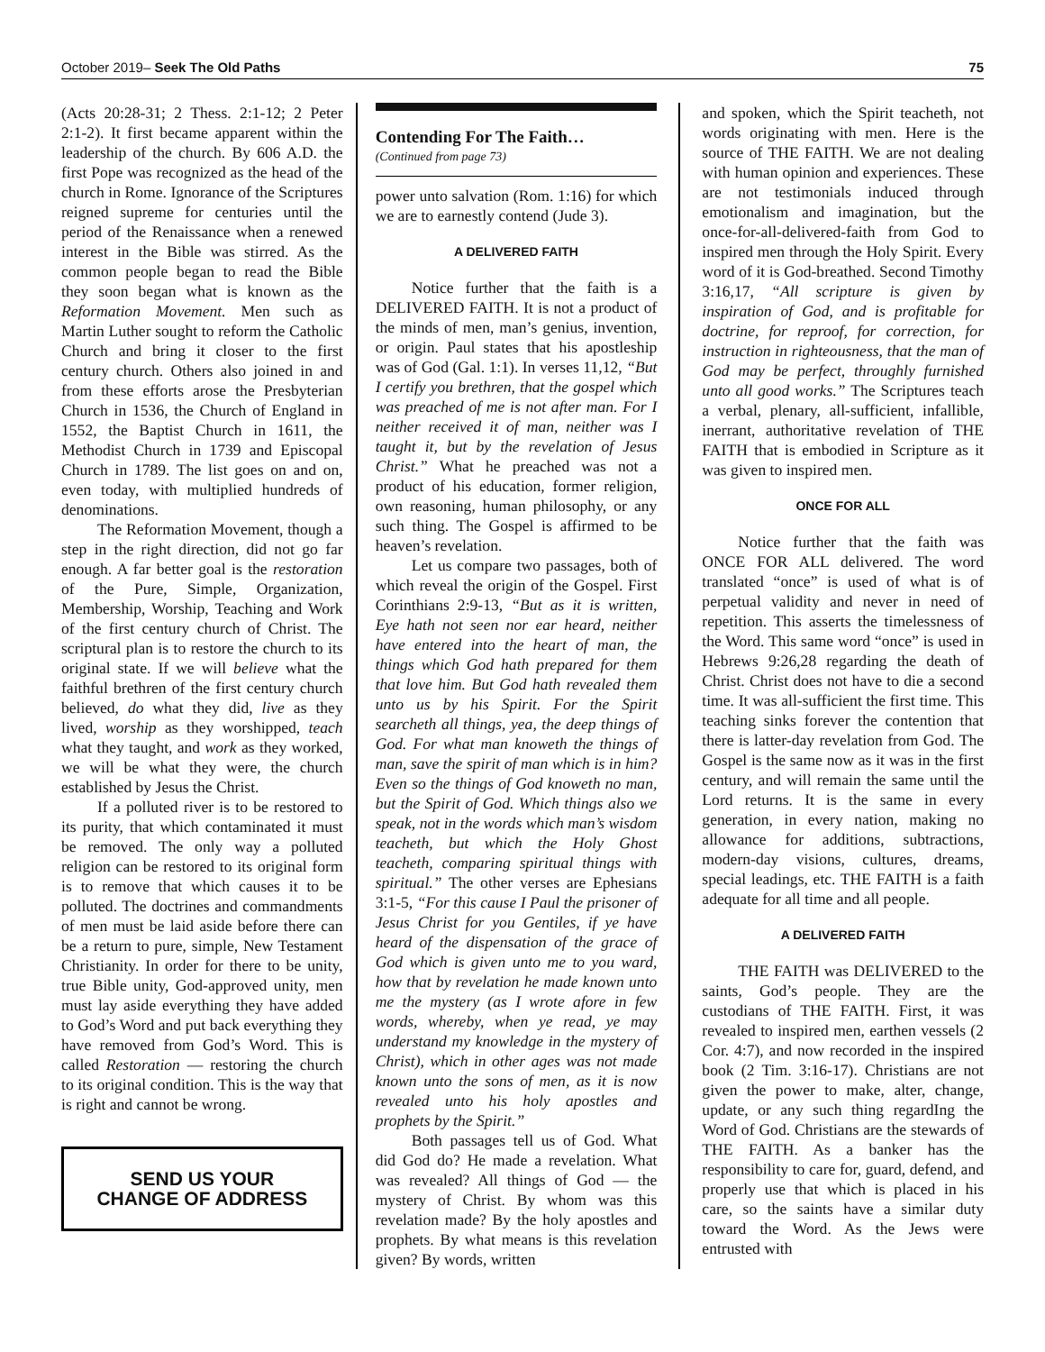October 2019– Seek The Old Paths 75
(Acts 20:28-31; 2 Thess. 2:1-12; 2 Peter 2:1-2). It first became apparent within the leadership of the church. By 606 A.D. the first Pope was recognized as the head of the church in Rome. Ignorance of the Scriptures reigned supreme for centuries until the period of the Renaissance when a renewed interest in the Bible was stirred. As the common people began to read the Bible they soon began what is known as the Reformation Movement. Men such as Martin Luther sought to reform the Catholic Church and bring it closer to the first century church. Others also joined in and from these efforts arose the Presbyterian Church in 1536, the Church of England in 1552, the Baptist Church in 1611, the Methodist Church in 1739 and Episcopal Church in 1789. The list goes on and on, even today, with multiplied hundreds of denominations.
The Reformation Movement, though a step in the right direction, did not go far enough. A far better goal is the restoration of the Pure, Simple, Organization, Membership, Worship, Teaching and Work of the first century church of Christ. The scriptural plan is to restore the church to its original state. If we will believe what the faithful brethren of the first century church believed, do what they did, live as they lived, worship as they worshipped, teach what they taught, and work as they worked, we will be what they were, the church established by Jesus the Christ.
If a polluted river is to be restored to its purity, that which contaminated it must be removed. The only way a polluted religion can be restored to its original form is to remove that which causes it to be polluted. The doctrines and commandments of men must be laid aside before there can be a return to pure, simple, New Testament Christianity. In order for there to be unity, true Bible unity, God-approved unity, men must lay aside everything they have added to God’s Word and put back everything they have removed from God’s Word. This is called Restoration — restoring the church to its original condition. This is the way that is right and cannot be wrong.
SEND US YOUR
CHANGE OF ADDRESS
Contending For The Faith…
(Continued from page 73)
power unto salvation (Rom. 1:16) for which we are to earnestly contend (Jude 3).
A DELIVERED FAITH
Notice further that the faith is a DELIVERED FAITH. It is not a product of the minds of men, man’s genius, invention, or origin. Paul states that his apostleship was of God (Gal. 1:1). In verses 11,12, “But I certify you brethren, that the gospel which was preached of me is not after man. For I neither received it of man, neither was I taught it, but by the revelation of Jesus Christ.” What he preached was not a product of his education, former religion, own reasoning, human philosophy, or any such thing. The Gospel is affirmed to be heaven’s revelation.
Let us compare two passages, both of which reveal the origin of the Gospel. First Corinthians 2:9-13, “But as it is written, Eye hath not seen nor ear heard, neither have entered into the heart of man, the things which God hath prepared for them that love him. But God hath revealed them unto us by his Spirit. For the Spirit searcheth all things, yea, the deep things of God. For what man knoweth the things of man, save the spirit of man which is in him? Even so the things of God knoweth no man, but the Spirit of God. Which things also we speak, not in the words which man’s wisdom teacheth, but which the Holy Ghost teacheth, comparing spiritual things with spiritual.” The other verses are Ephesians 3:1-5, “For this cause I Paul the prisoner of Jesus Christ for you Gentiles, if ye have heard of the dispensation of the grace of God which is given unto me to you ward, how that by revelation he made known unto me the mystery (as I wrote afore in few words, whereby, when ye read, ye may understand my knowledge in the mystery of Christ), which in other ages was not made known unto the sons of men, as it is now revealed unto his holy apostles and prophets by the Spirit.”
Both passages tell us of God. What did God do? He made a revelation. What was revealed? All things of God — the mystery of Christ. By whom was this revelation made? By the holy apostles and prophets. By what means is this revelation given? By words, written
and spoken, which the Spirit teacheth, not words originating with men. Here is the source of THE FAITH. We are not dealing with human opinion and experiences. These are not testimonials induced through emotionalism and imagination, but the once-for-all-delivered-faith from God to inspired men through the Holy Spirit. Every word of it is God-breathed. Second Timothy 3:16,17, “All scripture is given by inspiration of God, and is profitable for doctrine, for reproof, for correction, for instruction in righteousness, that the man of God may be perfect, throughly furnished unto all good works.” The Scriptures teach a verbal, plenary, all-sufficient, infallible, inerrant, authoritative revelation of THE FAITH that is embodied in Scripture as it was given to inspired men.
ONCE FOR ALL
Notice further that the faith was ONCE FOR ALL delivered. The word translated “once” is used of what is of perpetual validity and never in need of repetition. This asserts the timelessness of the Word. This same word “once” is used in Hebrews 9:26,28 regarding the death of Christ. Christ does not have to die a second time. It was all-sufficient the first time. This teaching sinks forever the contention that there is latter-day revelation from God. The Gospel is the same now as it was in the first century, and will remain the same until the Lord returns. It is the same in every generation, in every nation, making no allowance for additions, subtractions, modern-day visions, cultures, dreams, special leadings, etc. THE FAITH is a faith adequate for all time and all people.
A DELIVERED FAITH
THE FAITH was DELIVERED to the saints, God’s people. They are the custodians of THE FAITH. First, it was revealed to inspired men, earthen vessels (2 Cor. 4:7), and now recorded in the inspired book (2 Tim. 3:16-17). Christians are not given the power to make, alter, change, update, or any such thing regardIng the Word of God. Christians are the stewards of THE FAITH. As a banker has the responsibility to care for, guard, defend, and properly use that which is placed in his care, so the saints have a similar duty toward the Word. As the Jews were entrusted with